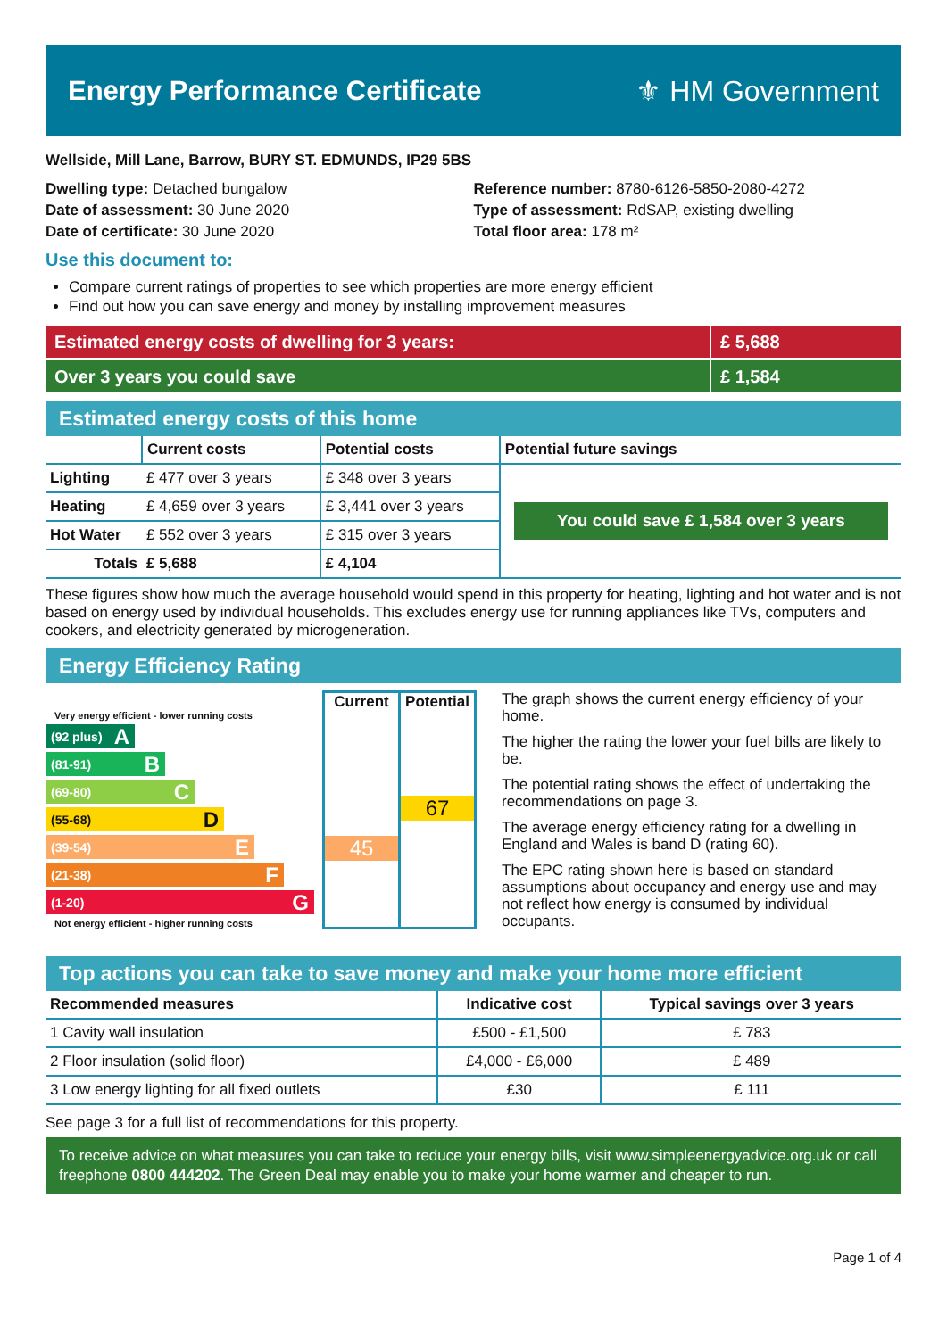Energy Performance Certificate ⚜ HM Government
Wellside, Mill Lane, Barrow, BURY ST. EDMUNDS, IP29 5BS
Dwelling type: Detached bungalow
Date of assessment: 30 June 2020
Date of certificate: 30 June 2020
Reference number: 8780-6126-5850-2080-4272
Type of assessment: RdSAP, existing dwelling
Total floor area: 178 m²
Use this document to:
Compare current ratings of properties to see which properties are more energy efficient
Find out how you can save energy and money by installing improvement measures
Estimated energy costs of dwelling for 3 years:
£ 5,688
Over 3 years you could save £ 1,584
Estimated energy costs of this home
| | Current costs | Potential costs | Potential future savings |
| --- | --- | --- | --- |
| Lighting | £ 477 over 3 years | £ 348 over 3 years | You could save £ 1,584 over 3 years |
| Heating | £ 4,659 over 3 years | £ 3,441 over 3 years | |
| Hot Water | £ 552 over 3 years | £ 315 over 3 years | |
| Totals | £ 5,688 | £ 4,104 | |
These figures show how much the average household would spend in this property for heating, lighting and hot water and is not based on energy used by individual households. This excludes energy use for running appliances like TVs, computers and cookers, and electricity generated by microgeneration.
Energy Efficiency Rating
Very energy efficient - lower running costs
(92 plus) A
(81-91) B
(69-80) C
(55-68) D
(39-54) E
(21-38) F
(1-20) G
Not energy efficient - higher running costs
Current
45
Potential
67
The graph shows the current energy efficiency of your home.
The higher the rating the lower your fuel bills are likely to be.
The potential rating shows the effect of undertaking the recommendations on page 3.
The average energy efficiency rating for a dwelling in England and Wales is band D (rating 60).
The EPC rating shown here is based on standard assumptions about occupancy and energy use and may not reflect how energy is consumed by individual occupants.
Top actions you can take to save money and make your home more efficient
| Recommended measures | Indicative cost | Typical savings over 3 years |
| --- | --- | --- |
| 1 Cavity wall insulation | £500 - £1,500 | £ 783 |
| 2 Floor insulation (solid floor) | £4,000 - £6,000 | £ 489 |
| 3 Low energy lighting for all fixed outlets | £30 | £ 111 |
See page 3 for a full list of recommendations for this property.
To receive advice on what measures you can take to reduce your energy bills, visit www.simpleenergyadvice.org.uk or call freephone 0800 444202. The Green Deal may enable you to make your home warmer and cheaper to run.
Page 1 of 4